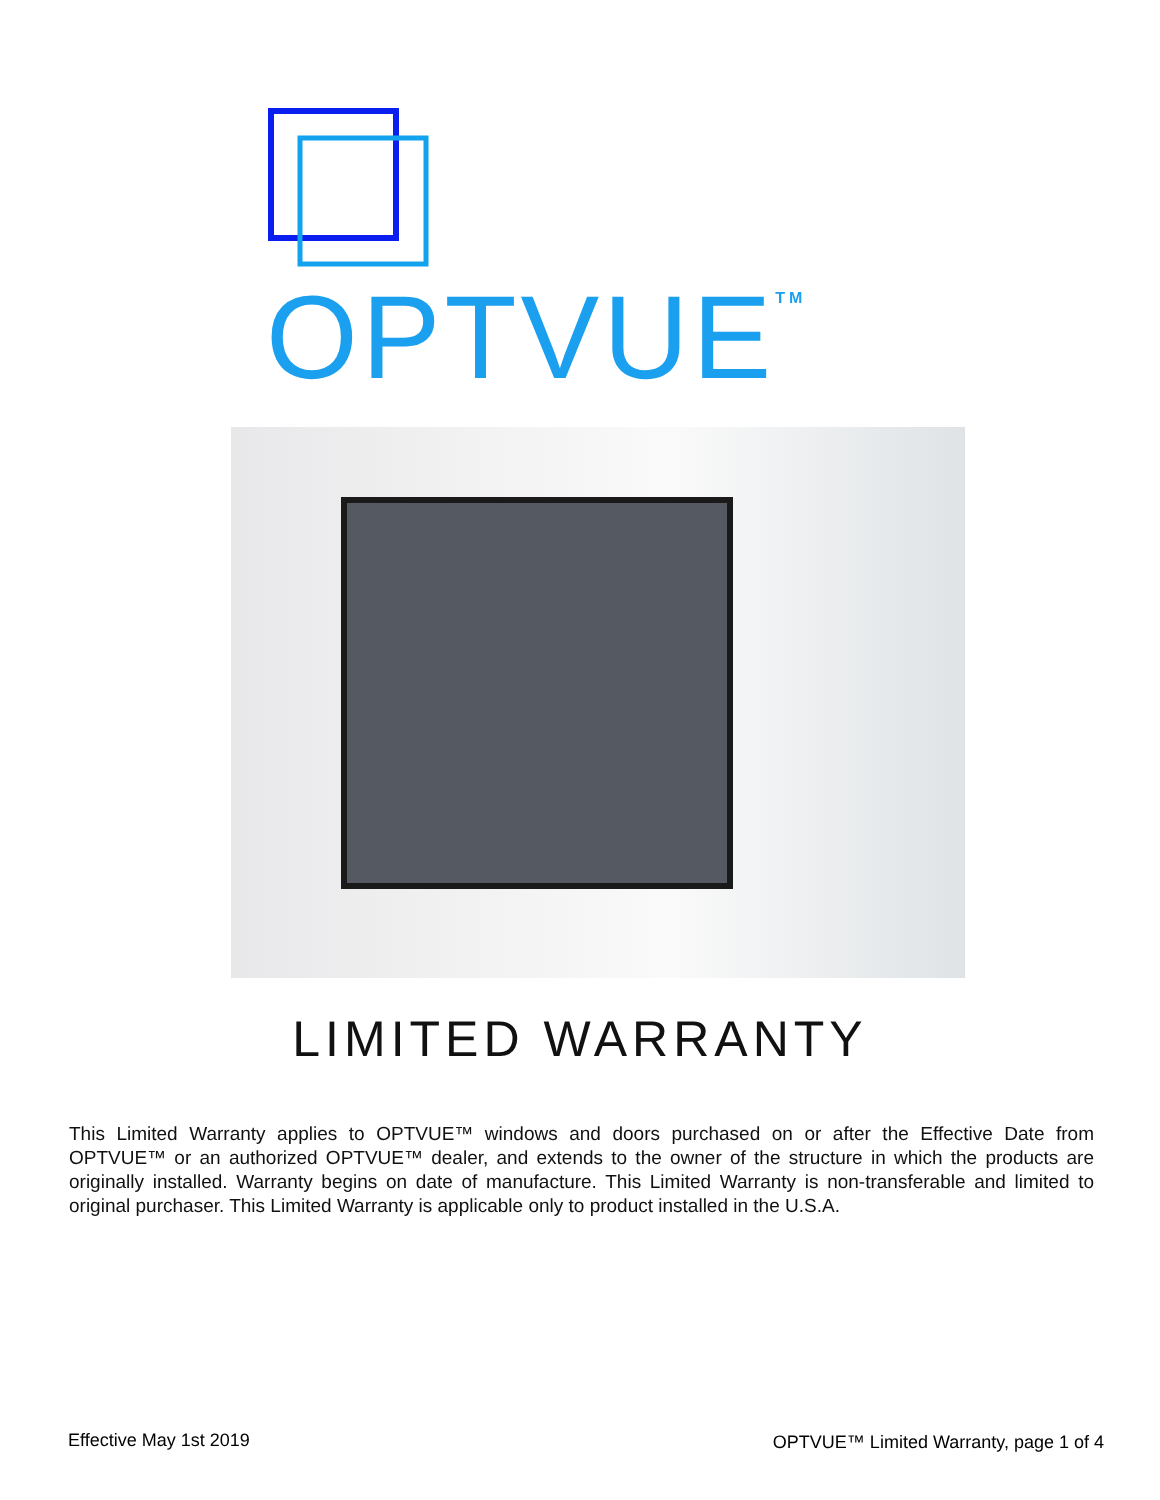OPTVUE<sup>TM</sup>
LIMITED WARRANTY
This Limited Warranty applies to OPTVUE™ windows and doors purchased on or after the Effective Date from OPTVUE™ or an authorized OPTVUE™ dealer, and extends to the owner of the structure in which the products are originally installed. Warranty begins on date of manufacture. This Limited Warranty is non-transferable and limited to original purchaser. This Limited Warranty is applicable only to product installed in the U.S.A.
Effective May 1st 2019
OPTVUE™ Limited Warranty, page 1 of 4